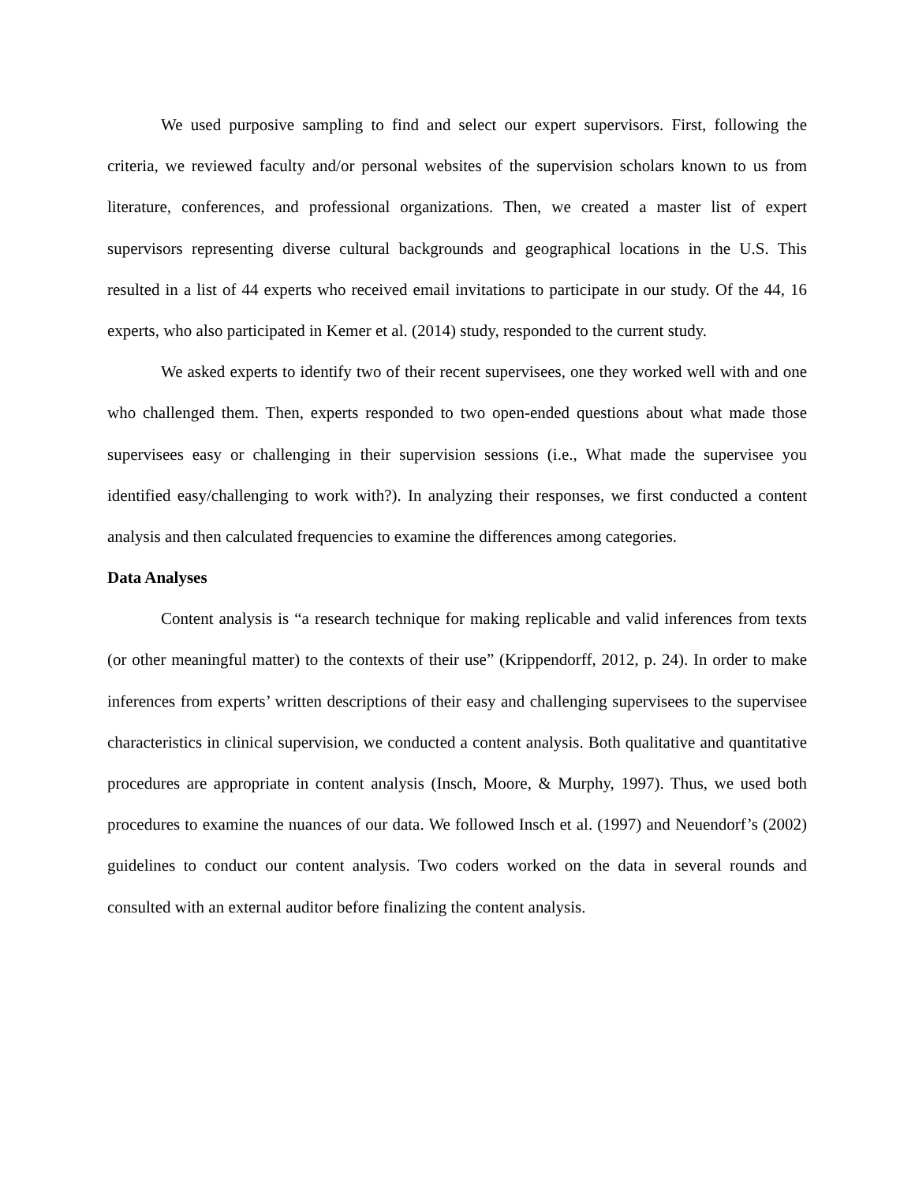We used purposive sampling to find and select our expert supervisors. First, following the criteria, we reviewed faculty and/or personal websites of the supervision scholars known to us from literature, conferences, and professional organizations. Then, we created a master list of expert supervisors representing diverse cultural backgrounds and geographical locations in the U.S. This resulted in a list of 44 experts who received email invitations to participate in our study. Of the 44, 16 experts, who also participated in Kemer et al. (2014) study, responded to the current study.
We asked experts to identify two of their recent supervisees, one they worked well with and one who challenged them. Then, experts responded to two open-ended questions about what made those supervisees easy or challenging in their supervision sessions (i.e., What made the supervisee you identified easy/challenging to work with?). In analyzing their responses, we first conducted a content analysis and then calculated frequencies to examine the differences among categories.
Data Analyses
Content analysis is “a research technique for making replicable and valid inferences from texts (or other meaningful matter) to the contexts of their use” (Krippendorff, 2012, p. 24). In order to make inferences from experts’ written descriptions of their easy and challenging supervisees to the supervisee characteristics in clinical supervision, we conducted a content analysis. Both qualitative and quantitative procedures are appropriate in content analysis (Insch, Moore, & Murphy, 1997). Thus, we used both procedures to examine the nuances of our data. We followed Insch et al. (1997) and Neuendorf’s (2002) guidelines to conduct our content analysis. Two coders worked on the data in several rounds and consulted with an external auditor before finalizing the content analysis.